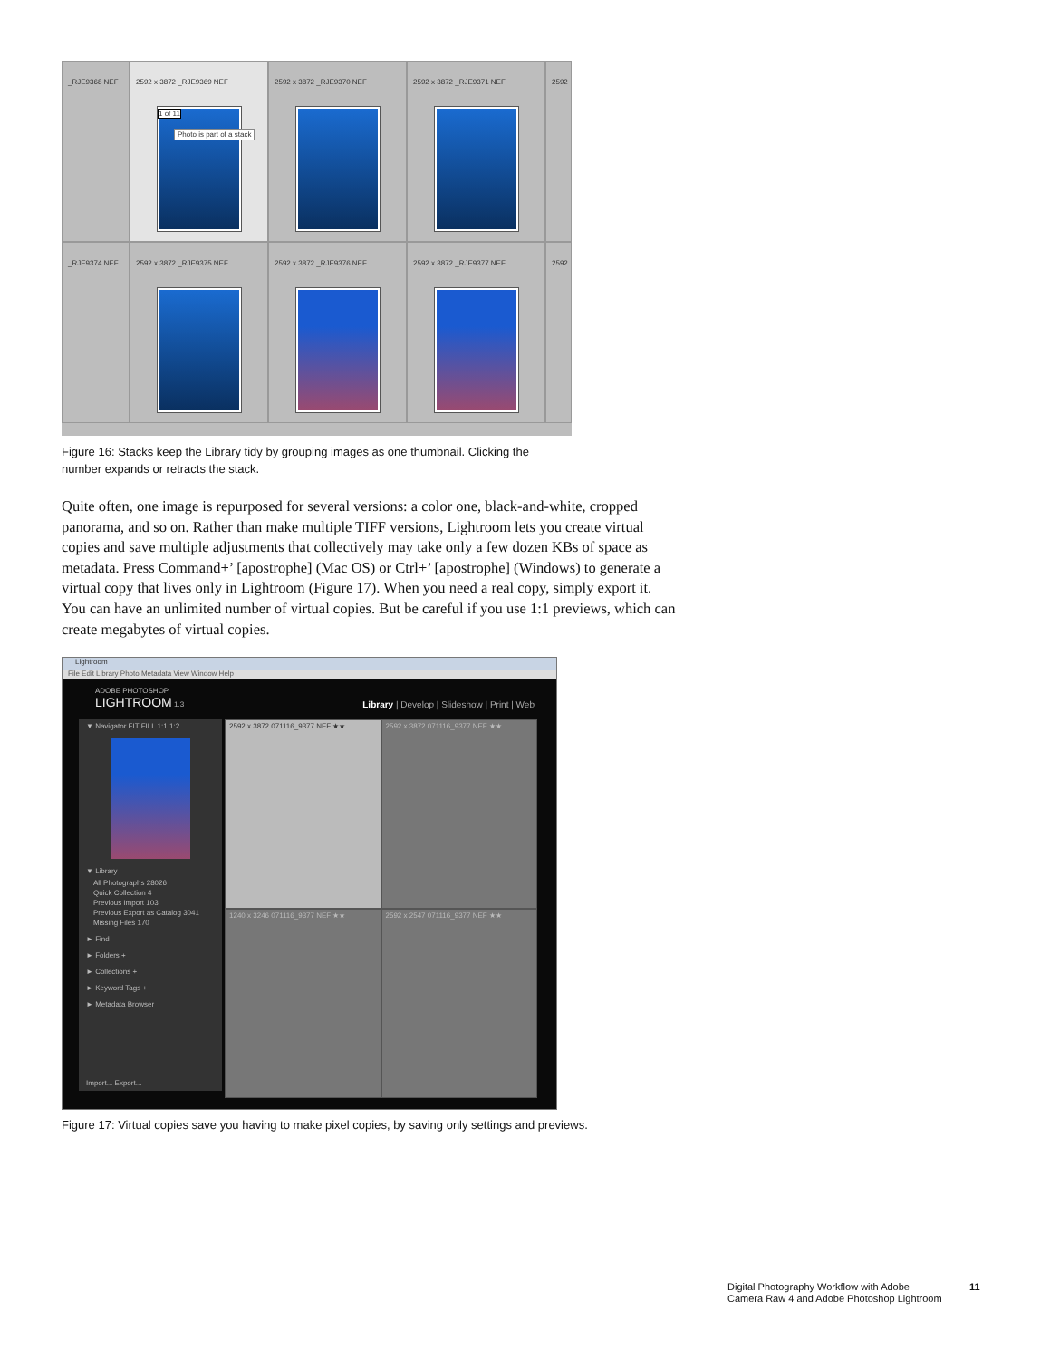_RJE9368 NEF
2592 x 3872 _RJE9369 NEF
1 of 11
Photo is part of a stack
2592 x 3872 _RJE9370 NEF
2592 x 3872 _RJE9371 NEF
2592
_RJE9374 NEF
2592 x 3872 _RJE9375 NEF
2592 x 3872 _RJE9376 NEF
2592 x 3872 _RJE9377 NEF
2592
Figure 16: Stacks keep the Library tidy by grouping images as one thumbnail. Clicking the number expands or retracts the stack.
Quite often, one image is repurposed for several versions: a color one, black-and-white, cropped panorama, and so on. Rather than make multiple TIFF versions, Lightroom lets you create virtual copies and save multiple adjustments that collectively may take only a few dozen KBs of space as metadata. Press Command+’ [apostrophe] (Mac OS) or Ctrl+’ [apostrophe] (Windows) to generate a virtual copy that lives only in Lightroom (Figure 17). When you need a real copy, simply export it. You can have an unlimited number of virtual copies. But be careful if you use 1:1 previews, which can create megabytes of virtual copies.
Lightroom
File Edit Library Photo Metadata View Window Help
ADOBE PHOTOSHOP
LIGHTROOM 1.3 Library | Develop | Slideshow | Print | Web
▼ Navigator FIT FILL 1:1 1:2
▼ Library
All Photographs 28026
Quick Collection 4
Previous Import 103
Previous Export as Catalog 3041
Missing Files 170
► Find
► Folders +
► Collections +
► Keyword Tags +
► Metadata Browser
Import... Export...
2592 x 3872 071116_9377 NEF ★★
2592 x 3872 071116_9377 NEF ★★
1240 x 3246 071116_9377 NEF ★★
2592 x 2547 071116_9377 NEF ★★
Figure 17: Virtual copies save you having to make pixel copies, by saving only settings and previews.
Digital Photography Workflow with Adobe
Camera Raw 4 and Adobe Photoshop Lightroom
11